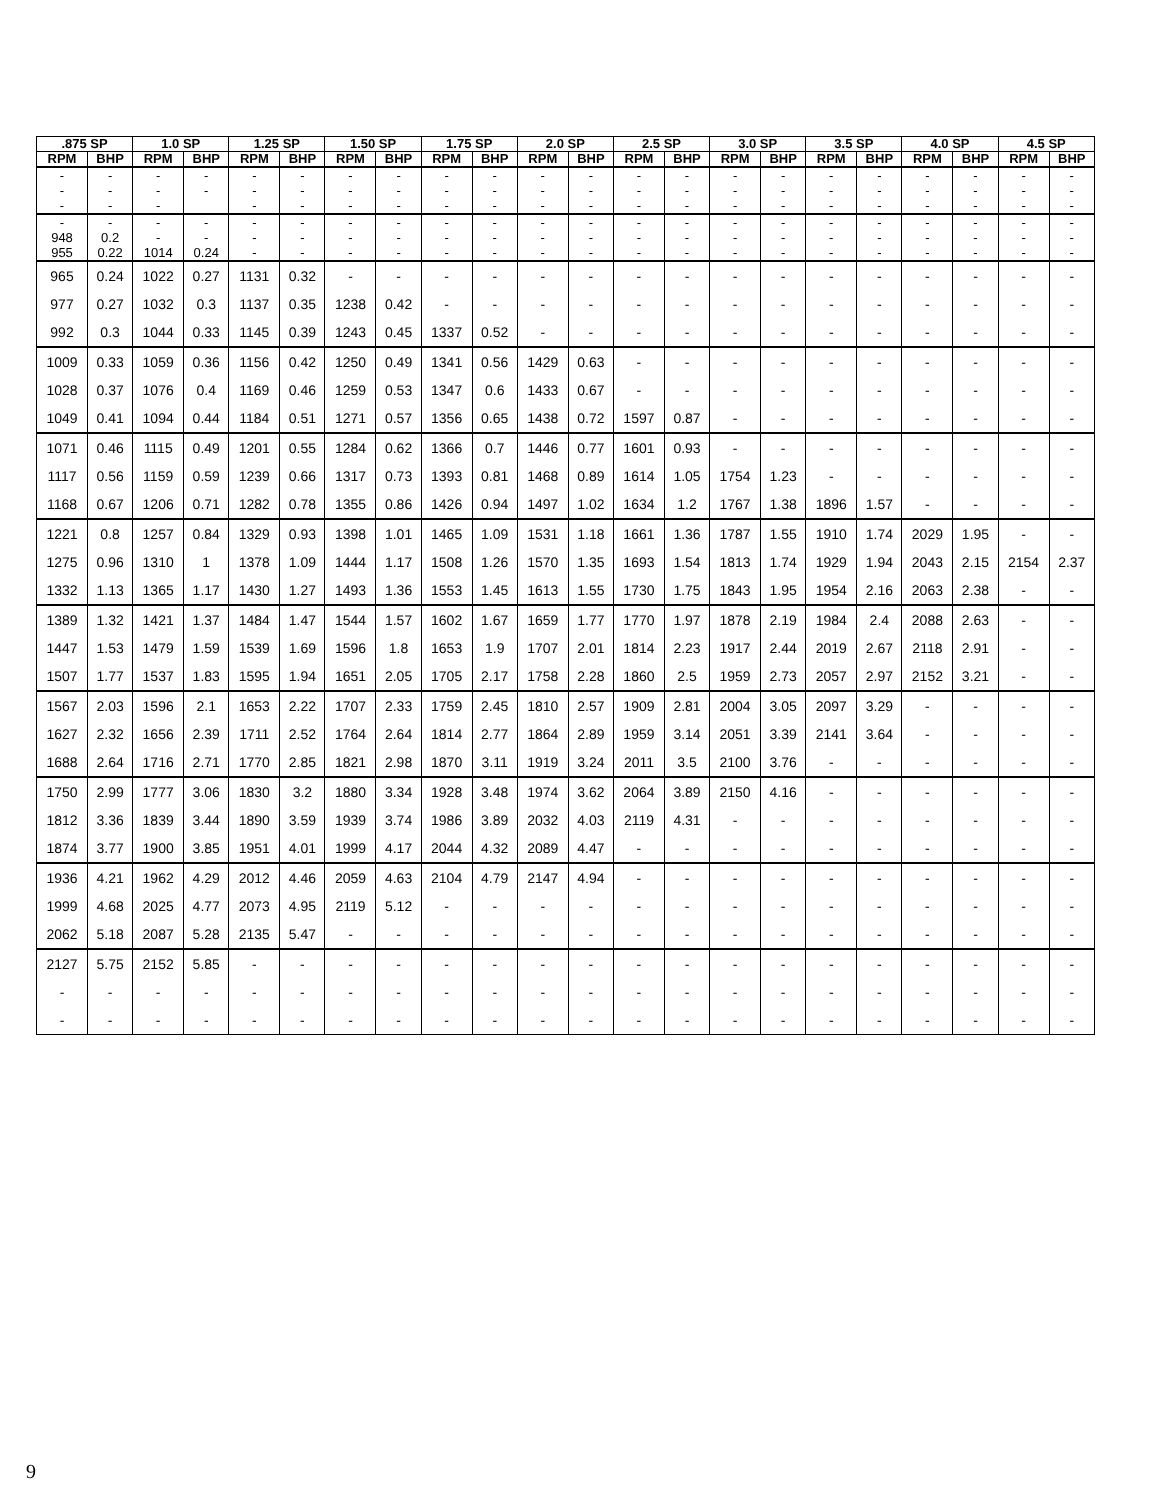| .875 SP | | 1.0 SP | | 1.25 SP | | 1.50 SP | | 1.75 SP | | 2.0 SP | | 2.5 SP | | 3.0 SP | | 3.5 SP | | 4.0 SP | | 4.5 SP | |
| --- | --- | --- | --- | --- | --- | --- | --- | --- | --- | --- | --- | --- | --- | --- | --- | --- | --- | --- | --- | --- | --- |
| RPM | BHP | RPM | BHP | RPM | BHP | RPM | BHP | RPM | BHP | RPM | BHP | RPM | BHP | RPM | BHP | RPM | BHP | RPM | BHP | RPM | BHP |
| - | - | - | - | - | - | - | - | - | - | - | - | - | - | - | - | - | - | - | - | - | - |
| - | - | - | - | - | - | - | - | - | - | - | - | - | - | - | - | - | - | - | - | - | - |
| - | - | - | | - | - | - | - | - | - | - | - | - | - | - | - | - | - | - | - | - | - |
| - | - | - | - | - | - | - | - | - | - | - | - | - | - | - | - | - | - | - | - | - | - |
| 948 | 0.2 | - | - | - | - | - | - | - | - | - | - | - | - | - | - | - | - | - | - | - | - |
| 955 | 0.22 | 1014 | 0.24 | - | - | - | - | - | - | - | - | - | - | - | - | - | - | - | - | - | - |
| 965 | 0.24 | 1022 | 0.27 | 1131 | 0.32 | - | - | - | - | - | - | - | - | - | - | - | - | - | - | - | - |
| 977 | 0.27 | 1032 | 0.3 | 1137 | 0.35 | 1238 | 0.42 | - | - | - | - | - | - | - | - | - | - | - | - | - | - |
| 992 | 0.3 | 1044 | 0.33 | 1145 | 0.39 | 1243 | 0.45 | 1337 | 0.52 | - | - | - | - | - | - | - | - | - | - | - | - |
| 1009 | 0.33 | 1059 | 0.36 | 1156 | 0.42 | 1250 | 0.49 | 1341 | 0.56 | 1429 | 0.63 | - | - | - | - | - | - | - | - | - | - |
| 1028 | 0.37 | 1076 | 0.4 | 1169 | 0.46 | 1259 | 0.53 | 1347 | 0.6 | 1433 | 0.67 | - | - | - | - | - | - | - | - | - | - |
| 1049 | 0.41 | 1094 | 0.44 | 1184 | 0.51 | 1271 | 0.57 | 1356 | 0.65 | 1438 | 0.72 | 1597 | 0.87 | - | - | - | - | - | - | - | - |
| 1071 | 0.46 | 1115 | 0.49 | 1201 | 0.55 | 1284 | 0.62 | 1366 | 0.7 | 1446 | 0.77 | 1601 | 0.93 | - | - | - | - | - | - | - | - |
| 1117 | 0.56 | 1159 | 0.59 | 1239 | 0.66 | 1317 | 0.73 | 1393 | 0.81 | 1468 | 0.89 | 1614 | 1.05 | 1754 | 1.23 | - | - | - | - | - | - |
| 1168 | 0.67 | 1206 | 0.71 | 1282 | 0.78 | 1355 | 0.86 | 1426 | 0.94 | 1497 | 1.02 | 1634 | 1.2 | 1767 | 1.38 | 1896 | 1.57 | - | - | - | - |
| 1221 | 0.8 | 1257 | 0.84 | 1329 | 0.93 | 1398 | 1.01 | 1465 | 1.09 | 1531 | 1.18 | 1661 | 1.36 | 1787 | 1.55 | 1910 | 1.74 | 2029 | 1.95 | - | - |
| 1275 | 0.96 | 1310 | 1 | 1378 | 1.09 | 1444 | 1.17 | 1508 | 1.26 | 1570 | 1.35 | 1693 | 1.54 | 1813 | 1.74 | 1929 | 1.94 | 2043 | 2.15 | 2154 | 2.37 |
| 1332 | 1.13 | 1365 | 1.17 | 1430 | 1.27 | 1493 | 1.36 | 1553 | 1.45 | 1613 | 1.55 | 1730 | 1.75 | 1843 | 1.95 | 1954 | 2.16 | 2063 | 2.38 | - | - |
| 1389 | 1.32 | 1421 | 1.37 | 1484 | 1.47 | 1544 | 1.57 | 1602 | 1.67 | 1659 | 1.77 | 1770 | 1.97 | 1878 | 2.19 | 1984 | 2.4 | 2088 | 2.63 | - | - |
| 1447 | 1.53 | 1479 | 1.59 | 1539 | 1.69 | 1596 | 1.8 | 1653 | 1.9 | 1707 | 2.01 | 1814 | 2.23 | 1917 | 2.44 | 2019 | 2.67 | 2118 | 2.91 | - | - |
| 1507 | 1.77 | 1537 | 1.83 | 1595 | 1.94 | 1651 | 2.05 | 1705 | 2.17 | 1758 | 2.28 | 1860 | 2.5 | 1959 | 2.73 | 2057 | 2.97 | 2152 | 3.21 | - | - |
| 1567 | 2.03 | 1596 | 2.1 | 1653 | 2.22 | 1707 | 2.33 | 1759 | 2.45 | 1810 | 2.57 | 1909 | 2.81 | 2004 | 3.05 | 2097 | 3.29 | - | - | - | - |
| 1627 | 2.32 | 1656 | 2.39 | 1711 | 2.52 | 1764 | 2.64 | 1814 | 2.77 | 1864 | 2.89 | 1959 | 3.14 | 2051 | 3.39 | 2141 | 3.64 | - | - | - | - |
| 1688 | 2.64 | 1716 | 2.71 | 1770 | 2.85 | 1821 | 2.98 | 1870 | 3.11 | 1919 | 3.24 | 2011 | 3.5 | 2100 | 3.76 | - | - | - | - | - | - |
| 1750 | 2.99 | 1777 | 3.06 | 1830 | 3.2 | 1880 | 3.34 | 1928 | 3.48 | 1974 | 3.62 | 2064 | 3.89 | 2150 | 4.16 | - | - | - | - | - | - |
| 1812 | 3.36 | 1839 | 3.44 | 1890 | 3.59 | 1939 | 3.74 | 1986 | 3.89 | 2032 | 4.03 | 2119 | 4.31 | - | - | - | - | - | - | - | - |
| 1874 | 3.77 | 1900 | 3.85 | 1951 | 4.01 | 1999 | 4.17 | 2044 | 4.32 | 2089 | 4.47 | - | - | - | - | - | - | - | - | - | - |
| 1936 | 4.21 | 1962 | 4.29 | 2012 | 4.46 | 2059 | 4.63 | 2104 | 4.79 | 2147 | 4.94 | - | - | - | - | - | - | - | - | - | - |
| 1999 | 4.68 | 2025 | 4.77 | 2073 | 4.95 | 2119 | 5.12 | - | - | - | - | - | - | - | - | - | - | - | - | - | - |
| 2062 | 5.18 | 2087 | 5.28 | 2135 | 5.47 | - | - | - | - | - | - | - | - | - | - | - | - | - | - | - | - |
| 2127 | 5.75 | 2152 | 5.85 | - | - | - | - | - | - | - | - | - | - | - | - | - | - | - | - | - | - |
| - | - | - | - | - | - | - | - | - | - | - | - | - | - | - | - | - | - | - | - | - | - |
| - | - | - | - | - | - | - | - | - | - | - | - | - | - | - | - | - | - | - | - | - | - |
9